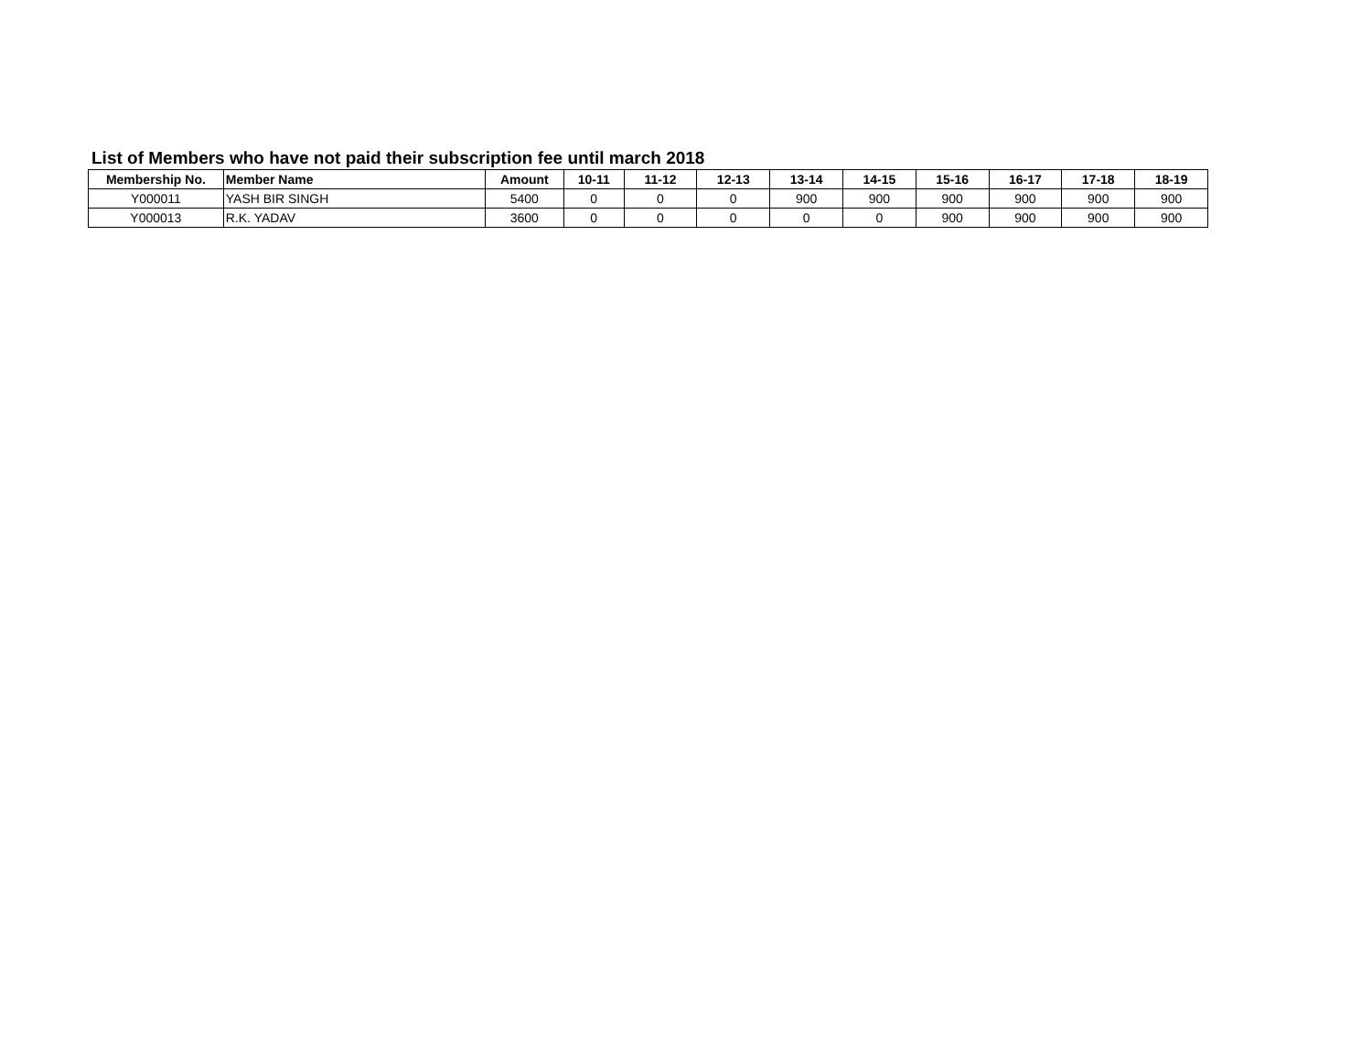List of Members who have not paid their subscription fee until march 2018
| Membership No. | Member Name | Amount | 10-11 | 11-12 | 12-13 | 13-14 | 14-15 | 15-16 | 16-17 | 17-18 | 18-19 |
| --- | --- | --- | --- | --- | --- | --- | --- | --- | --- | --- | --- |
| Y000011 | YASH BIR SINGH | 5400 | 0 | 0 | 0 | 900 | 900 | 900 | 900 | 900 | 900 |
| Y000013 | R.K. YADAV | 3600 | 0 | 0 | 0 | 0 | 0 | 900 | 900 | 900 | 900 |